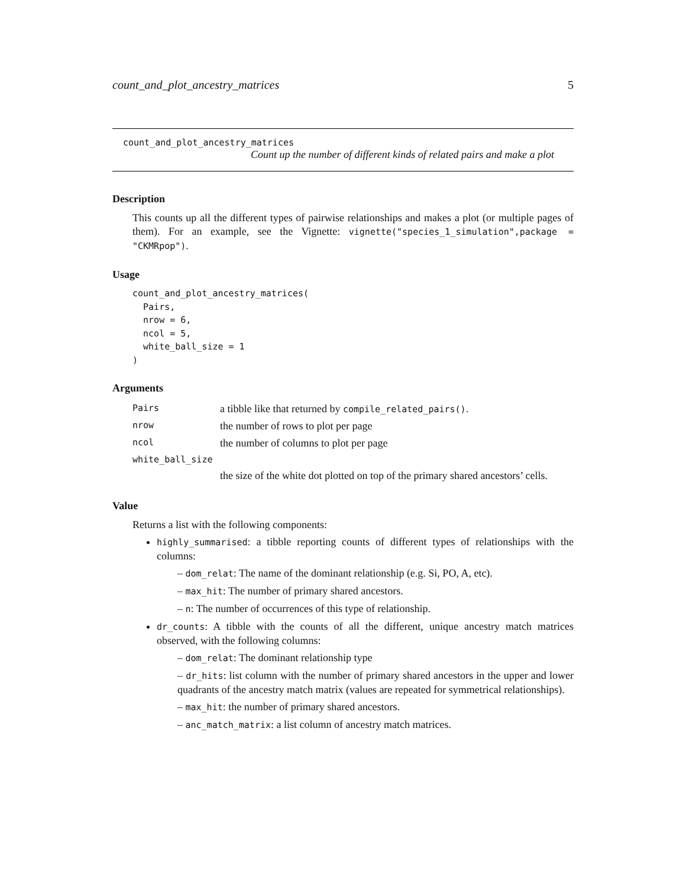count_and_plot_ancestry_matrices 5
count_and_plot_ancestry_matrices
Count up the number of different kinds of related pairs and make a plot
Description
This counts up all the different types of pairwise relationships and makes a plot (or multiple pages of them). For an example, see the Vignette: vignette("species_1_simulation",package = "CKMRpop").
Usage
count_and_plot_ancestry_matrices(
  Pairs,
  nrow = 6,
  ncol = 5,
  white_ball_size = 1
)
Arguments
| Pairs | a tibble like that returned by compile_related_pairs() . |
| nrow | the number of rows to plot per page |
| ncol | the number of columns to plot per page |
| white_ball_size | |
| | the size of the white dot plotted on top of the primary shared ancestors’ cells. |
Value
Returns a list with the following components:
highly_summarised: a tibble reporting counts of different types of relationships with the columns:
– dom_relat: The name of the dominant relationship (e.g. Si, PO, A, etc).
– max_hit: The number of primary shared ancestors.
– n: The number of occurrences of this type of relationship.
dr_counts: A tibble with the counts of all the different, unique ancestry match matrices observed, with the following columns:
– dom_relat: The dominant relationship type
– dr_hits: list column with the number of primary shared ancestors in the upper and lower quadrants of the ancestry match matrix (values are repeated for symmetrical relationships).
– max_hit: the number of primary shared ancestors.
– anc_match_matrix: a list column of ancestry match matrices.